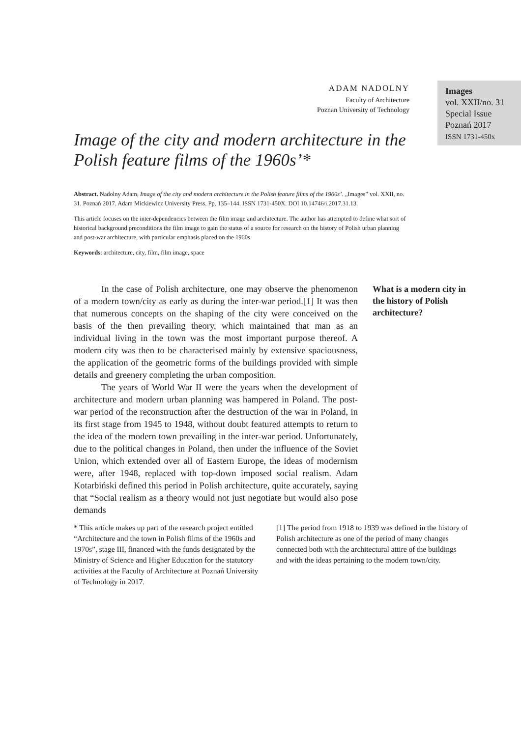ADAM NADOLNY
Faculty of Architecture
Poznan University of Technology
Image of the city and modern architecture in the Polish feature films of the 1960s’*
Abstract. Nadolny Adam, Image of the city and modern architecture in the Polish feature films of the 1960s’. „Images” vol. XXII, no. 31. Poznań 2017. Adam Mickiewicz University Press. Pp. 135–144. ISSN 1731-450X. DOI 10.14746/i.2017.31.13.
This article focuses on the inter-dependencies between the film image and architecture. The author has attempted to define what sort of historical background preconditions the film image to gain the status of a source for research on the history of Polish urban planning and post-war architecture, with particular emphasis placed on the 1960s.
Keywords: architecture, city, film, film image, space
Images
vol. XXII/no. 31
Special Issue
Poznań 2017
ISSN 1731-450x
In the case of Polish architecture, one may observe the phenomenon of a modern town/city as early as during the inter-war period.[1] It was then that numerous concepts on the shaping of the city were conceived on the basis of the then prevailing theory, which maintained that man as an individual living in the town was the most important purpose thereof. A modern city was then to be characterised mainly by extensive spaciousness, the application of the geometric forms of the buildings provided with simple details and greenery completing the urban composition.
The years of World War II were the years when the development of architecture and modern urban planning was hampered in Poland. The post-war period of the reconstruction after the destruction of the war in Poland, in its first stage from 1945 to 1948, without doubt featured attempts to return to the idea of the modern town prevailing in the inter-war period. Unfortunately, due to the political changes in Poland, then under the influence of the Soviet Union, which extended over all of Eastern Europe, the ideas of modernism were, after 1948, replaced with top-down imposed social realism. Adam Kotarbiński defined this period in Polish architecture, quite accurately, saying that “Social realism as a theory would not just negotiate but would also pose demands
What is a modern city in the history of Polish architecture?
* This article makes up part of the research project entitled “Architecture and the town in Polish films of the 1960s and 1970s”, stage III, financed with the funds designated by the Ministry of Science and Higher Education for the statutory activities at the Faculty of Architecture at Poznań University of Technology in 2017.
[1] The period from 1918 to 1939 was defined in the history of Polish architecture as one of the period of many changes connected both with the architectural attire of the buildings and with the ideas pertaining to the modern town/city.